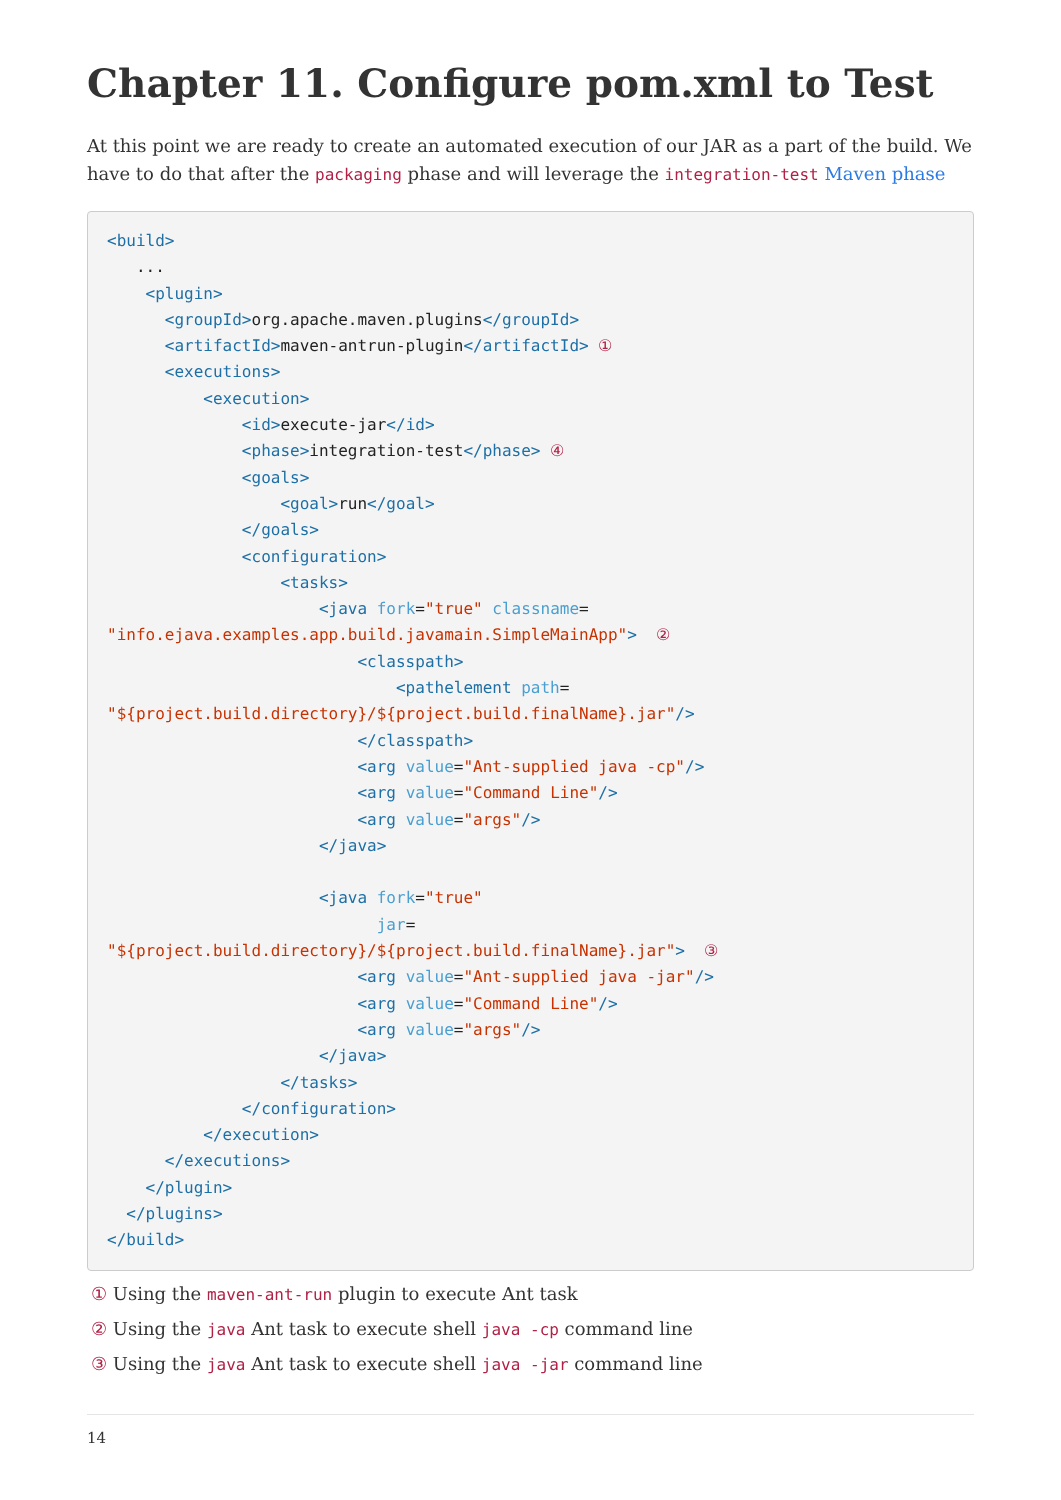Chapter 11. Configure pom.xml to Test
At this point we are ready to create an automated execution of our JAR as a part of the build. We have to do that after the packaging phase and will leverage the integration-test Maven phase
<build>
   ...
    <plugin>
      <groupId>org.apache.maven.plugins</groupId>
      <artifactId>maven-antrun-plugin</artifactId> ①
      <executions>
          <execution>
              <id>execute-jar</id>
              <phase>integration-test</phase> ④
              <goals>
                  <goal>run</goal>
              </goals>
              <configuration>
                  <tasks>
                      <java fork="true" classname=
"info.ejava.examples.app.build.javamain.SimpleMainApp">  ②
                          <classpath>
                              <pathelement path=
"${project.build.directory}/${project.build.finalName}.jar"/>
                          </classpath>
                          <arg value="Ant-supplied java -cp"/>
                          <arg value="Command Line"/>
                          <arg value="args"/>
                      </java>

                      <java fork="true"
                            jar=
"${project.build.directory}/${project.build.finalName}.jar">  ③
                          <arg value="Ant-supplied java -jar"/>
                          <arg value="Command Line"/>
                          <arg value="args"/>
                      </java>
                  </tasks>
              </configuration>
          </execution>
      </executions>
    </plugin>
  </plugins>
</build>
① Using the maven-ant-run plugin to execute Ant task
② Using the java Ant task to execute shell java -cp command line
③ Using the java Ant task to execute shell java -jar command line
14